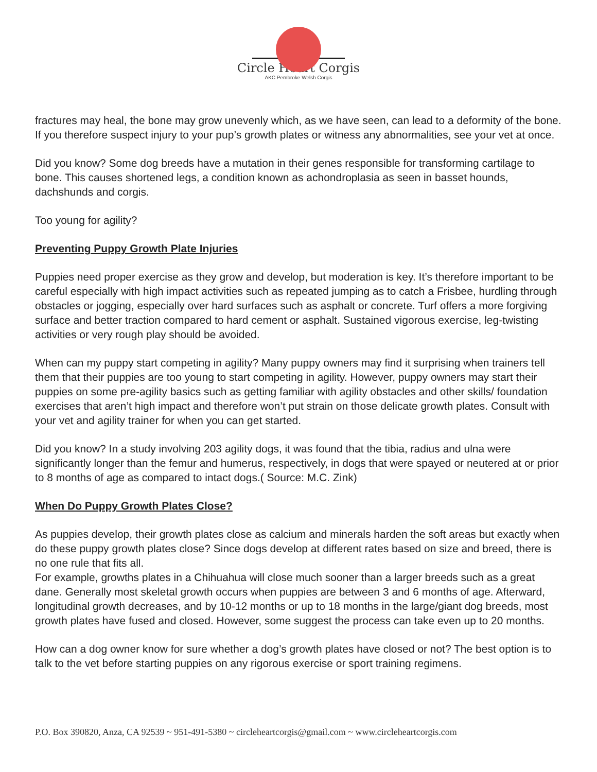Circle Heart Corgis
AKC Pembroke Welsh Corgis
fractures may heal, the bone may grow unevenly which, as we have seen, can lead to a deformity of the bone. If you therefore suspect injury to your pup’s growth plates or witness any abnormalities, see your vet at once.
Did you know? Some dog breeds have a mutation in their genes responsible for transforming cartilage to bone. This causes shortened legs, a condition known as achondroplasia as seen in basset hounds, dachshunds and corgis.
Too young for agility?
Preventing Puppy Growth Plate Injuries
Puppies need proper exercise as they grow and develop, but moderation is key. It’s therefore important to be careful especially with high impact activities such as repeated jumping as to catch a Frisbee, hurdling through obstacles or jogging, especially over hard surfaces such as asphalt or concrete. Turf offers a more forgiving surface and better traction compared to hard cement or asphalt. Sustained vigorous exercise, leg-twisting activities or very rough play should be avoided.
When can my puppy start competing in agility? Many puppy owners may find it surprising when trainers tell them that their puppies are too young to start competing in agility. However, puppy owners may start their puppies on some pre-agility basics such as getting familiar with agility obstacles and other skills/ foundation exercises that aren’t high impact and therefore won’t put strain on those delicate growth plates. Consult with your vet and agility trainer for when you can get started.
Did you know? In a study involving 203 agility dogs, it was found that the tibia, radius and ulna were significantly longer than the femur and humerus, respectively, in dogs that were spayed or neutered at or prior to 8 months of age as compared to intact dogs.( Source: M.C. Zink)
When Do Puppy Growth Plates Close?
As puppies develop, their growth plates close as calcium and minerals harden the soft areas but exactly when do these puppy growth plates close? Since dogs develop at different rates based on size and breed, there is no one rule that fits all.
For example, growths plates in a Chihuahua will close much sooner than a larger breeds such as a great dane. Generally most skeletal growth occurs when puppies are between 3 and 6 months of age. Afterward, longitudinal growth decreases, and by 10-12 months or up to 18 months in the large/giant dog breeds, most growth plates have fused and closed. However, some suggest the process can take even up to 20 months.
How can a dog owner know for sure whether a dog’s growth plates have closed or not? The best option is to talk to the vet before starting puppies on any rigorous exercise or sport training regimens.
P.O. Box 390820, Anza, CA 92539 ~ 951-491-5380 ~ circleheartcorgis@gmail.com ~ www.circleheartcorgis.com